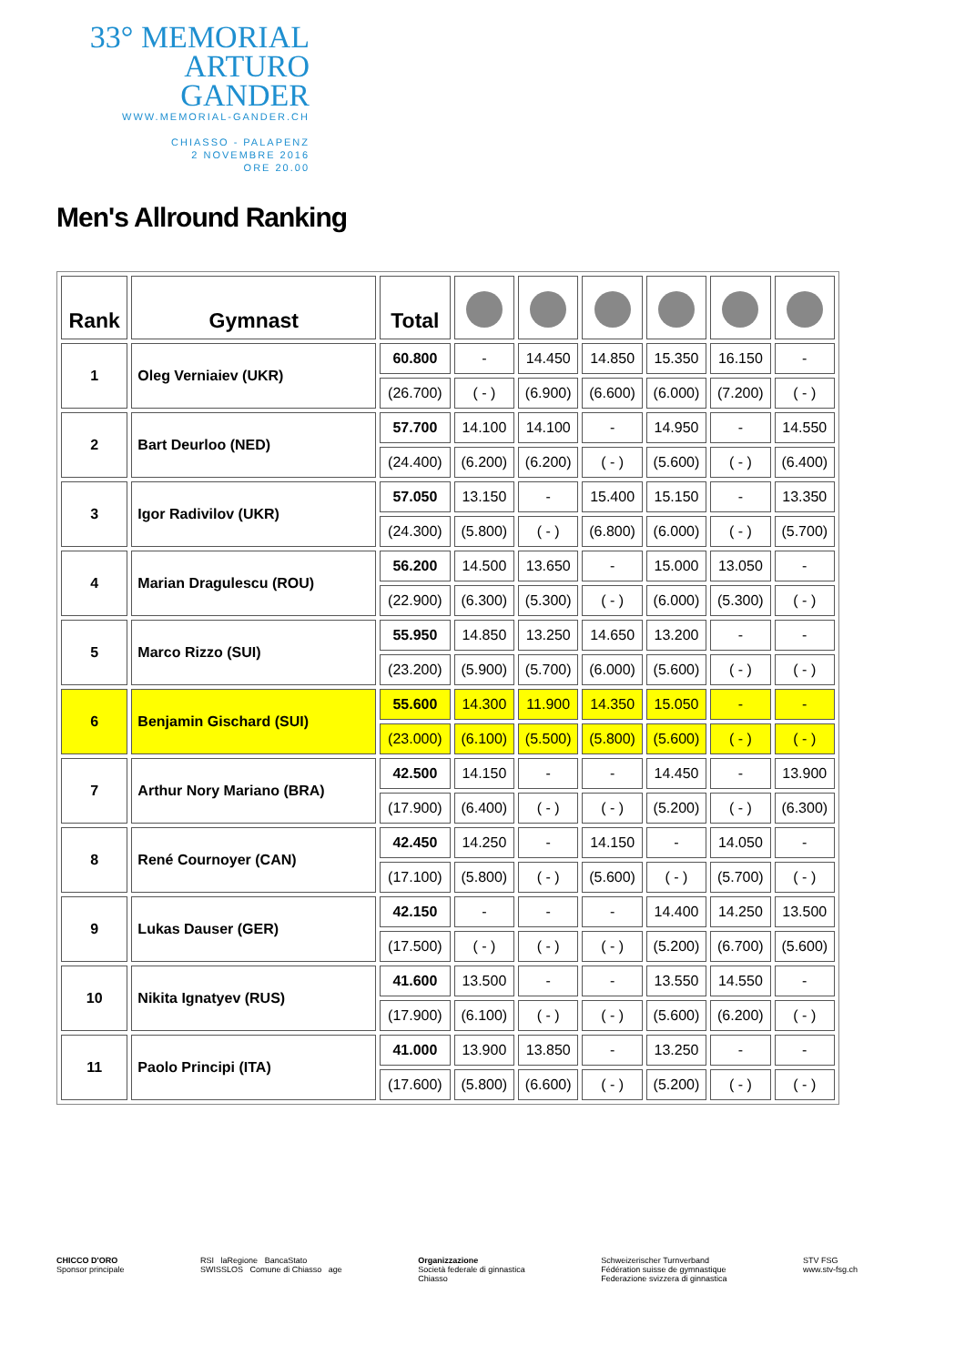33° MEMORIAL
ARTURO GANDER
WWW.MEMORIAL-GANDER.CH
CHIASSO - PALAPENZ
2 NOVEMBRE 2016
ORE 20.00
Men's Allround Ranking
| Rank | Gymnast | Total | | | | | | |
| --- | --- | --- | --- | --- | --- | --- | --- | --- |
| 1 | Oleg Verniaiev (UKR) | 60.800 | - | 14.450 | 14.850 | 15.350 | 16.150 | - |
| | | (26.700) | ( - ) | (6.900) | (6.600) | (6.000) | (7.200) | ( - ) |
| 2 | Bart Deurloo (NED) | 57.700 | 14.100 | 14.100 | - | 14.950 | - | 14.550 |
| | | (24.400) | (6.200) | (6.200) | ( - ) | (5.600) | ( - ) | (6.400) |
| 3 | Igor Radivilov (UKR) | 57.050 | 13.150 | - | 15.400 | 15.150 | - | 13.350 |
| | | (24.300) | (5.800) | ( - ) | (6.800) | (6.000) | ( - ) | (5.700) |
| 4 | Marian Dragulescu (ROU) | 56.200 | 14.500 | 13.650 | - | 15.000 | 13.050 | - |
| | | (22.900) | (6.300) | (5.300) | ( - ) | (6.000) | (5.300) | ( - ) |
| 5 | Marco Rizzo (SUI) | 55.950 | 14.850 | 13.250 | 14.650 | 13.200 | - | - |
| | | (23.200) | (5.900) | (5.700) | (6.000) | (5.600) | ( - ) | ( - ) |
| 6 | Benjamin Gischard (SUI) | 55.600 | 14.300 | 11.900 | 14.350 | 15.050 | - | - |
| | | (23.000) | (6.100) | (5.500) | (5.800) | (5.600) | ( - ) | ( - ) |
| 7 | Arthur Nory Mariano (BRA) | 42.500 | 14.150 | - | - | 14.450 | - | 13.900 |
| | | (17.900) | (6.400) | ( - ) | ( - ) | (5.200) | ( - ) | (6.300) |
| 8 | René Cournoyer (CAN) | 42.450 | 14.250 | - | 14.150 | - | 14.050 | - |
| | | (17.100) | (5.800) | ( - ) | (5.600) | ( - ) | (5.700) | ( - ) |
| 9 | Lukas Dauser (GER) | 42.150 | - | - | - | 14.400 | 14.250 | 13.500 |
| | | (17.500) | ( - ) | ( - ) | ( - ) | (5.200) | (6.700) | (5.600) |
| 10 | Nikita Ignatyev (RUS) | 41.600 | 13.500 | - | - | 13.550 | 14.550 | - |
| | | (17.900) | (6.100) | ( - ) | ( - ) | (5.600) | (6.200) | ( - ) |
| 11 | Paolo Principi (ITA) | 41.000 | 13.900 | 13.850 | - | 13.250 | - | - |
| | | (17.600) | (5.800) | (6.600) | ( - ) | (5.200) | ( - ) | ( - ) |
CHICCO D'ORO
Sponsor principale
RSI laRegione BancaStato
SWISSLOS Comune di Chiasso age
Organizzazione
Società federale di ginnastica
Chiasso
Schweizerischer Turnverband
Fédération suisse de gymnastique
Federazione svizzera di ginnastica
STV FSG
www.stv-fsg.ch